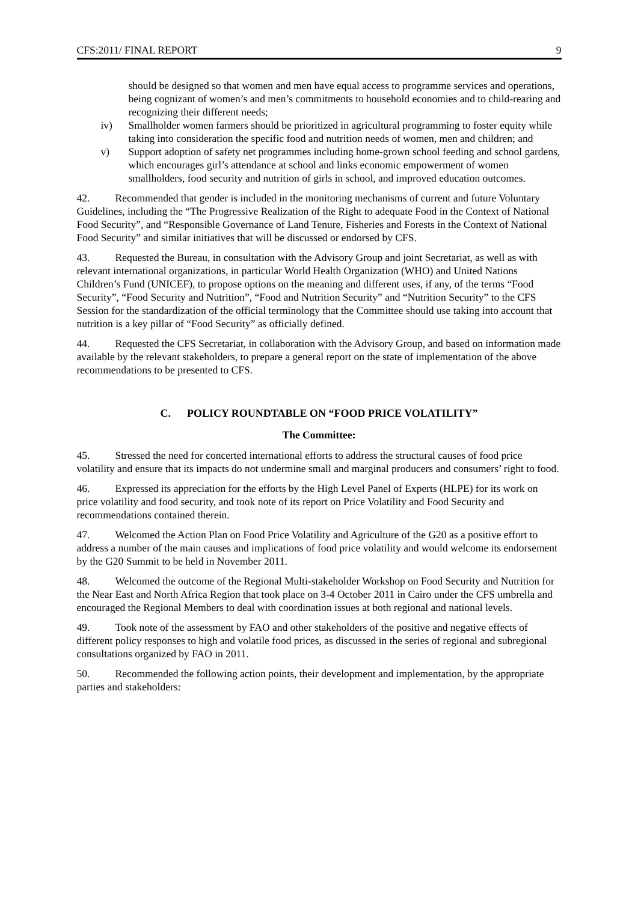CFS:2011/ FINAL REPORT 9
should be designed so that women and men have equal access to programme services and operations, being cognizant of women’s and men’s commitments to household economies and to child-rearing and recognizing their different needs;
iv) Smallholder women farmers should be prioritized in agricultural programming to foster equity while taking into consideration the specific food and nutrition needs of women, men and children; and
v) Support adoption of safety net programmes including home-grown school feeding and school gardens, which encourages girl’s attendance at school and links economic empowerment of women smallholders, food security and nutrition of girls in school, and improved education outcomes.
42. Recommended that gender is included in the monitoring mechanisms of current and future Voluntary Guidelines, including the “The Progressive Realization of the Right to adequate Food in the Context of National Food Security”, and “Responsible Governance of Land Tenure, Fisheries and Forests in the Context of National Food Security” and similar initiatives that will be discussed or endorsed by CFS.
43. Requested the Bureau, in consultation with the Advisory Group and joint Secretariat, as well as with relevant international organizations, in particular World Health Organization (WHO) and United Nations Children’s Fund (UNICEF), to propose options on the meaning and different uses, if any, of the terms “Food Security”, “Food Security and Nutrition”, “Food and Nutrition Security” and “Nutrition Security” to the CFS Session for the standardization of the official terminology that the Committee should use taking into account that nutrition is a key pillar of “Food Security” as officially defined.
44. Requested the CFS Secretariat, in collaboration with the Advisory Group, and based on information made available by the relevant stakeholders, to prepare a general report on the state of implementation of the above recommendations to be presented to CFS.
C. POLICY ROUNDTABLE ON “FOOD PRICE VOLATILITY”
The Committee:
45. Stressed the need for concerted international efforts to address the structural causes of food price volatility and ensure that its impacts do not undermine small and marginal producers and consumers’ right to food.
46. Expressed its appreciation for the efforts by the High Level Panel of Experts (HLPE) for its work on price volatility and food security, and took note of its report on Price Volatility and Food Security and recommendations contained therein.
47. Welcomed the Action Plan on Food Price Volatility and Agriculture of the G20 as a positive effort to address a number of the main causes and implications of food price volatility and would welcome its endorsement by the G20 Summit to be held in November 2011.
48. Welcomed the outcome of the Regional Multi-stakeholder Workshop on Food Security and Nutrition for the Near East and North Africa Region that took place on 3-4 October 2011 in Cairo under the CFS umbrella and encouraged the Regional Members to deal with coordination issues at both regional and national levels.
49. Took note of the assessment by FAO and other stakeholders of the positive and negative effects of different policy responses to high and volatile food prices, as discussed in the series of regional and subregional consultations organized by FAO in 2011.
50. Recommended the following action points, their development and implementation, by the appropriate parties and stakeholders: